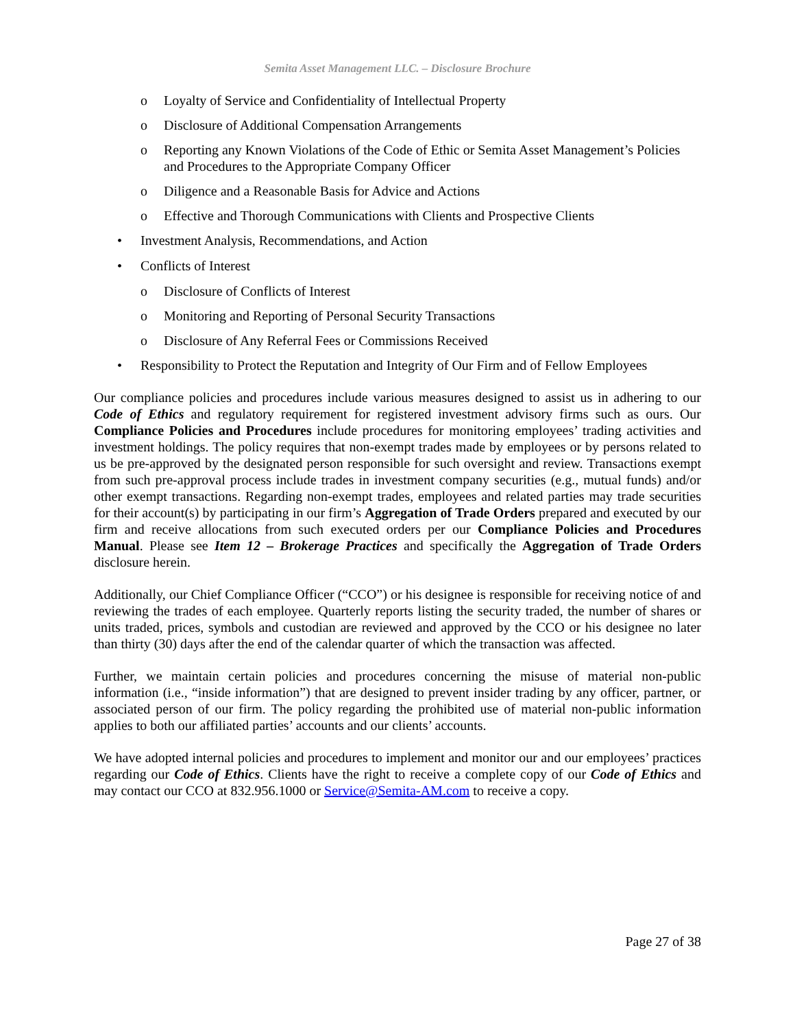Semita Asset Management LLC. – Disclosure Brochure
o Loyalty of Service and Confidentiality of Intellectual Property
o Disclosure of Additional Compensation Arrangements
o Reporting any Known Violations of the Code of Ethic or Semita Asset Management’s Policies and Procedures to the Appropriate Company Officer
o Diligence and a Reasonable Basis for Advice and Actions
o Effective and Thorough Communications with Clients and Prospective Clients
• Investment Analysis, Recommendations, and Action
• Conflicts of Interest
o Disclosure of Conflicts of Interest
o Monitoring and Reporting of Personal Security Transactions
o Disclosure of Any Referral Fees or Commissions Received
• Responsibility to Protect the Reputation and Integrity of Our Firm and of Fellow Employees
Our compliance policies and procedures include various measures designed to assist us in adhering to our Code of Ethics and regulatory requirement for registered investment advisory firms such as ours. Our Compliance Policies and Procedures include procedures for monitoring employees’ trading activities and investment holdings. The policy requires that non-exempt trades made by employees or by persons related to us be pre-approved by the designated person responsible for such oversight and review. Transactions exempt from such pre-approval process include trades in investment company securities (e.g., mutual funds) and/or other exempt transactions. Regarding non-exempt trades, employees and related parties may trade securities for their account(s) by participating in our firm’s Aggregation of Trade Orders prepared and executed by our firm and receive allocations from such executed orders per our Compliance Policies and Procedures Manual. Please see Item 12 – Brokerage Practices and specifically the Aggregation of Trade Orders disclosure herein.
Additionally, our Chief Compliance Officer (“CCO”) or his designee is responsible for receiving notice of and reviewing the trades of each employee. Quarterly reports listing the security traded, the number of shares or units traded, prices, symbols and custodian are reviewed and approved by the CCO or his designee no later than thirty (30) days after the end of the calendar quarter of which the transaction was affected.
Further, we maintain certain policies and procedures concerning the misuse of material non-public information (i.e., “inside information”) that are designed to prevent insider trading by any officer, partner, or associated person of our firm. The policy regarding the prohibited use of material non-public information applies to both our affiliated parties’ accounts and our clients’ accounts.
We have adopted internal policies and procedures to implement and monitor our and our employees’ practices regarding our Code of Ethics. Clients have the right to receive a complete copy of our Code of Ethics and may contact our CCO at 832.956.1000 or Service@Semita-AM.com to receive a copy.
Page 27 of 38